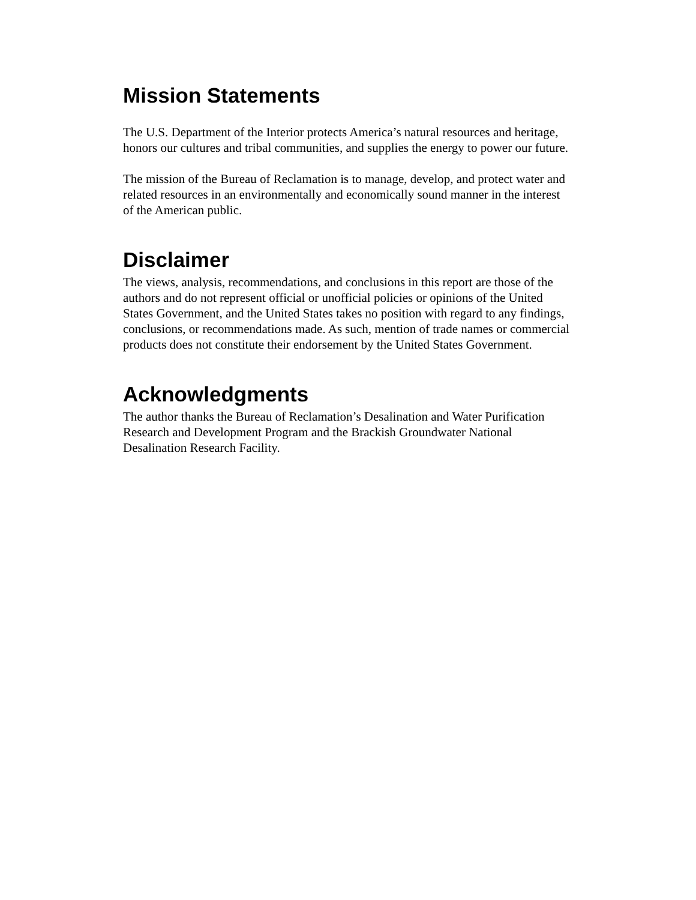Mission Statements
The U.S. Department of the Interior protects America’s natural resources and heritage, honors our cultures and tribal communities, and supplies the energy to power our future.
The mission of the Bureau of Reclamation is to manage, develop, and protect water and related resources in an environmentally and economically sound manner in the interest of the American public.
Disclaimer
The views, analysis, recommendations, and conclusions in this report are those of the authors and do not represent official or unofficial policies or opinions of the United States Government, and the United States takes no position with regard to any findings, conclusions, or recommendations made. As such, mention of trade names or commercial products does not constitute their endorsement by the United States Government.
Acknowledgments
The author thanks the Bureau of Reclamation’s Desalination and Water Purification Research and Development Program and the Brackish Groundwater National Desalination Research Facility.